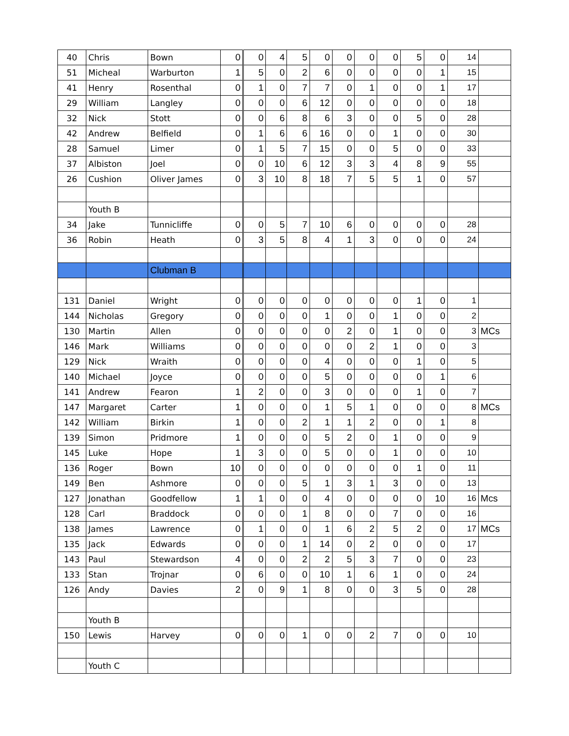| 40 | Chris | Bown | 0 | 0 | 4 | 5 | 0 | 0 | 0 | 0 | 5 | 0 | 14 | |
| 51 | Micheal | Warburton | 1 | 5 | 0 | 2 | 6 | 0 | 0 | 0 | 0 | 1 | 15 | |
| 41 | Henry | Rosenthal | 0 | 1 | 0 | 7 | 7 | 0 | 1 | 0 | 0 | 1 | 17 | |
| 29 | William | Langley | 0 | 0 | 0 | 6 | 12 | 0 | 0 | 0 | 0 | 0 | 18 | |
| 32 | Nick | Stott | 0 | 0 | 6 | 8 | 6 | 3 | 0 | 0 | 5 | 0 | 28 | |
| 42 | Andrew | Belfield | 0 | 1 | 6 | 6 | 16 | 0 | 0 | 1 | 0 | 0 | 30 | |
| 28 | Samuel | Limer | 0 | 1 | 5 | 7 | 15 | 0 | 0 | 5 | 0 | 0 | 33 | |
| 37 | Albiston | Joel | 0 | 0 | 10 | 6 | 12 | 3 | 3 | 4 | 8 | 9 | 55 | |
| 26 | Cushion | Oliver James | 0 | 3 | 10 | 8 | 18 | 7 | 5 | 5 | 1 | 0 | 57 | |
| | Youth B | | | | | | | | | | | | | |
| 34 | Jake | Tunnicliffe | 0 | 0 | 5 | 7 | 10 | 6 | 0 | 0 | 0 | 0 | 28 | |
| 36 | Robin | Heath | 0 | 3 | 5 | 8 | 4 | 1 | 3 | 0 | 0 | 0 | 24 | |
| | | Clubman B | | | | | | | | | | | | |
| 131 | Daniel | Wright | 0 | 0 | 0 | 0 | 0 | 0 | 0 | 0 | 1 | 0 | 1 | |
| 144 | Nicholas | Gregory | 0 | 0 | 0 | 0 | 1 | 0 | 0 | 1 | 0 | 0 | 2 | |
| 130 | Martin | Allen | 0 | 0 | 0 | 0 | 0 | 2 | 0 | 1 | 0 | 0 | 3 | MCs |
| 146 | Mark | Williams | 0 | 0 | 0 | 0 | 0 | 0 | 2 | 1 | 0 | 0 | 3 | |
| 129 | Nick | Wraith | 0 | 0 | 0 | 0 | 4 | 0 | 0 | 0 | 1 | 0 | 5 | |
| 140 | Michael | Joyce | 0 | 0 | 0 | 0 | 5 | 0 | 0 | 0 | 0 | 1 | 6 | |
| 141 | Andrew | Fearon | 1 | 2 | 0 | 0 | 3 | 0 | 0 | 0 | 1 | 0 | 7 | |
| 147 | Margaret | Carter | 1 | 0 | 0 | 0 | 1 | 5 | 1 | 0 | 0 | 0 | 8 | MCs |
| 142 | William | Birkin | 1 | 0 | 0 | 2 | 1 | 1 | 2 | 0 | 0 | 1 | 8 | |
| 139 | Simon | Pridmore | 1 | 0 | 0 | 0 | 5 | 2 | 0 | 1 | 0 | 0 | 9 | |
| 145 | Luke | Hope | 1 | 3 | 0 | 0 | 5 | 0 | 0 | 1 | 0 | 0 | 10 | |
| 136 | Roger | Bown | 10 | 0 | 0 | 0 | 0 | 0 | 0 | 0 | 1 | 0 | 11 | |
| 149 | Ben | Ashmore | 0 | 0 | 0 | 5 | 1 | 3 | 1 | 3 | 0 | 0 | 13 | |
| 127 | Jonathan | Goodfellow | 1 | 1 | 0 | 0 | 4 | 0 | 0 | 0 | 0 | 10 | 16 | Mcs |
| 128 | Carl | Braddock | 0 | 0 | 0 | 1 | 8 | 0 | 0 | 7 | 0 | 0 | 16 | |
| 138 | James | Lawrence | 0 | 1 | 0 | 0 | 1 | 6 | 2 | 5 | 2 | 0 | 17 | MCs |
| 135 | Jack | Edwards | 0 | 0 | 0 | 1 | 14 | 0 | 2 | 0 | 0 | 0 | 17 | |
| 143 | Paul | Stewardson | 4 | 0 | 0 | 2 | 2 | 5 | 3 | 7 | 0 | 0 | 23 | |
| 133 | Stan | Trojnar | 0 | 6 | 0 | 0 | 10 | 1 | 6 | 1 | 0 | 0 | 24 | |
| 126 | Andy | Davies | 2 | 0 | 9 | 1 | 8 | 0 | 0 | 3 | 5 | 0 | 28 | |
| | Youth B | | | | | | | | | | | | | |
| 150 | Lewis | Harvey | 0 | 0 | 0 | 1 | 0 | 0 | 2 | 7 | 0 | 0 | 10 | |
| | Youth C | | | | | | | | | | | | | |